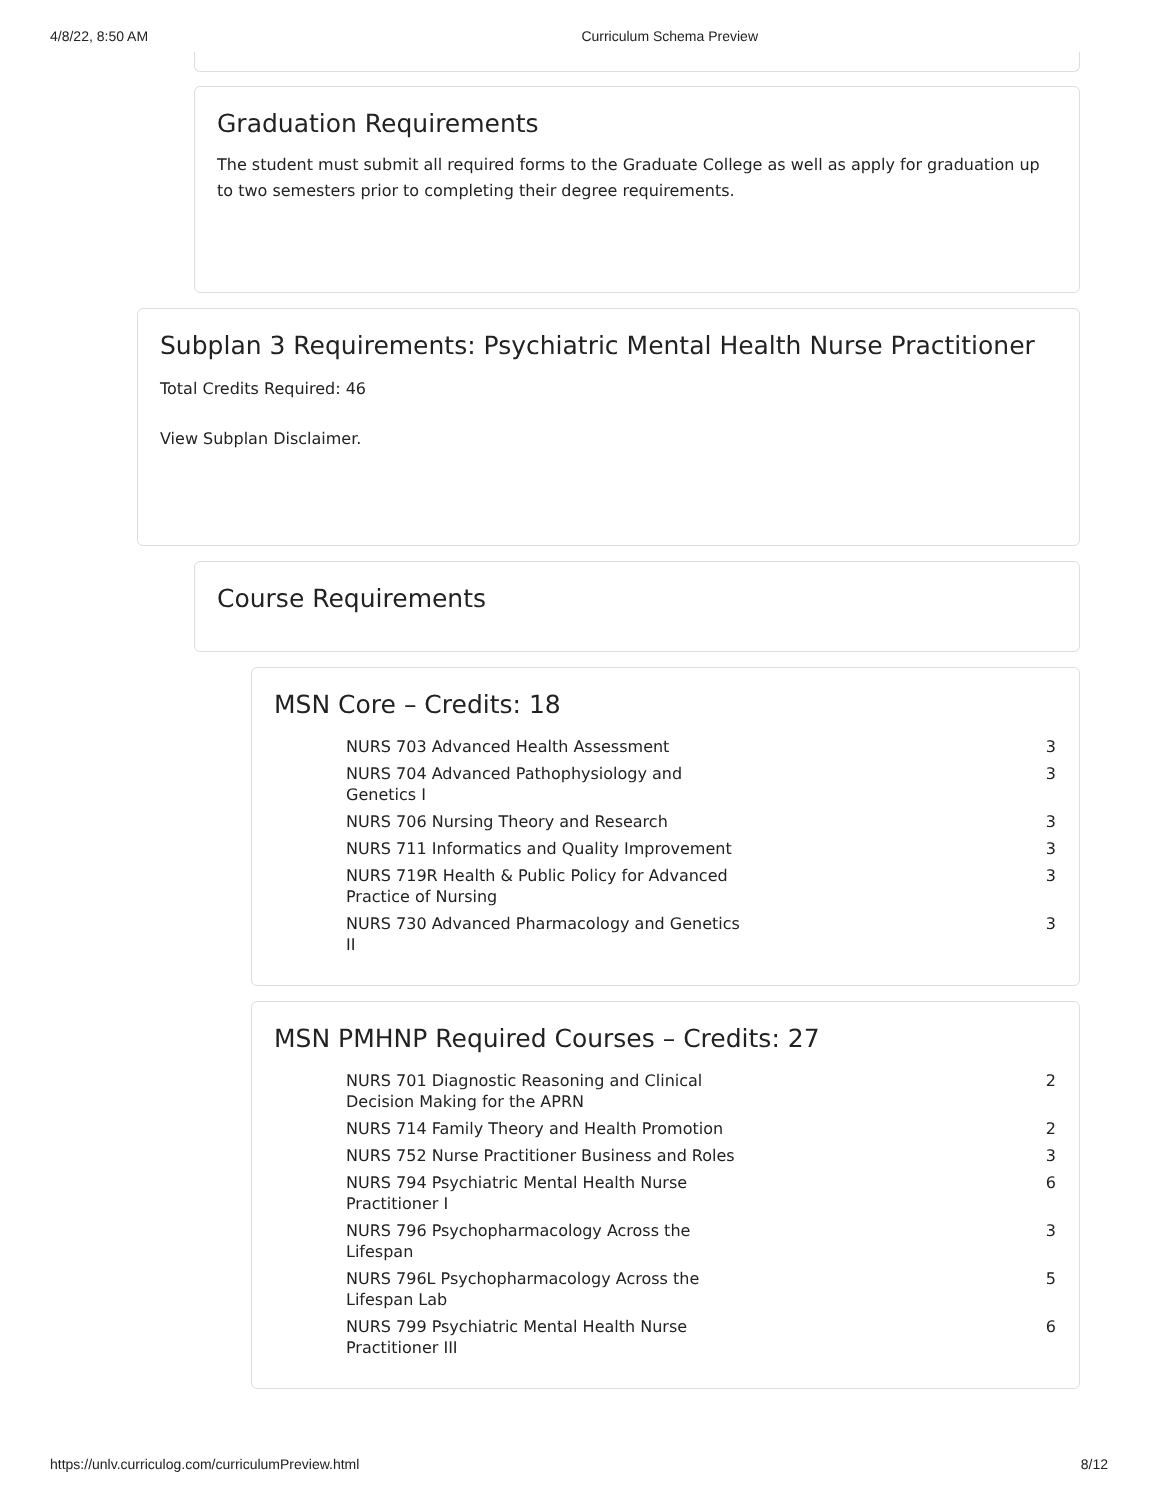4/8/22, 8:50 AM Curriculum Schema Preview
Graduation Requirements
The student must submit all required forms to the Graduate College as well as apply for graduation up to two semesters prior to completing their degree requirements.
Subplan 3 Requirements: Psychiatric Mental Health Nurse Practitioner
Total Credits Required: 46
View Subplan Disclaimer.
Course Requirements
MSN Core – Credits: 18
| NURS 703 Advanced Health Assessment | 3 |
| NURS 704 Advanced Pathophysiology and Genetics I | 3 |
| NURS 706 Nursing Theory and Research | 3 |
| NURS 711 Informatics and Quality Improvement | 3 |
| NURS 719R Health & Public Policy for Advanced Practice of Nursing | 3 |
| NURS 730 Advanced Pharmacology and Genetics II | 3 |
MSN PMHNP Required Courses – Credits: 27
| NURS 701 Diagnostic Reasoning and Clinical Decision Making for the APRN | 2 |
| NURS 714 Family Theory and Health Promotion | 2 |
| NURS 752 Nurse Practitioner Business and Roles | 3 |
| NURS 794 Psychiatric Mental Health Nurse Practitioner I | 6 |
| NURS 796 Psychopharmacology Across the Lifespan | 3 |
| NURS 796L Psychopharmacology Across the Lifespan Lab | 5 |
| NURS 799 Psychiatric Mental Health Nurse Practitioner III | 6 |
https://unlv.curriculog.com/curriculumPreview.html 8/12